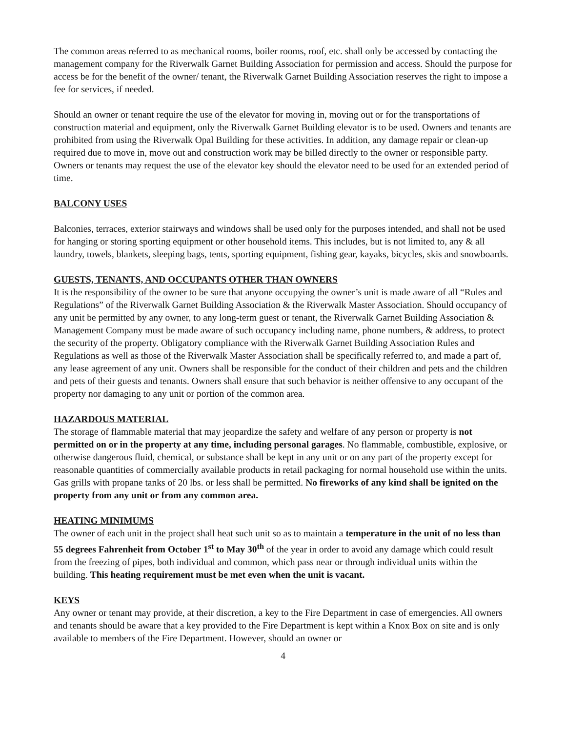The common areas referred to as mechanical rooms, boiler rooms, roof, etc. shall only be accessed by contacting the management company for the Riverwalk Garnet Building Association for permission and access. Should the purpose for access be for the benefit of the owner/ tenant, the Riverwalk Garnet Building Association reserves the right to impose a fee for services, if needed.
Should an owner or tenant require the use of the elevator for moving in, moving out or for the transportations of construction material and equipment, only the Riverwalk Garnet Building elevator is to be used. Owners and tenants are prohibited from using the Riverwalk Opal Building for these activities. In addition, any damage repair or clean-up required due to move in, move out and construction work may be billed directly to the owner or responsible party. Owners or tenants may request the use of the elevator key should the elevator need to be used for an extended period of time.
BALCONY USES
Balconies, terraces, exterior stairways and windows shall be used only for the purposes intended, and shall not be used for hanging or storing sporting equipment or other household items. This includes, but is not limited to, any & all laundry, towels, blankets, sleeping bags, tents, sporting equipment, fishing gear, kayaks, bicycles, skis and snowboards.
GUESTS, TENANTS, AND OCCUPANTS OTHER THAN OWNERS
It is the responsibility of the owner to be sure that anyone occupying the owner’s unit is made aware of all “Rules and Regulations” of the Riverwalk Garnet Building Association & the Riverwalk Master Association. Should occupancy of any unit be permitted by any owner, to any long-term guest or tenant, the Riverwalk Garnet Building Association & Management Company must be made aware of such occupancy including name, phone numbers, & address, to protect the security of the property. Obligatory compliance with the Riverwalk Garnet Building Association Rules and Regulations as well as those of the Riverwalk Master Association shall be specifically referred to, and made a part of, any lease agreement of any unit. Owners shall be responsible for the conduct of their children and pets and the children and pets of their guests and tenants. Owners shall ensure that such behavior is neither offensive to any occupant of the property nor damaging to any unit or portion of the common area.
HAZARDOUS MATERIAL
The storage of flammable material that may jeopardize the safety and welfare of any person or property is not permitted on or in the property at any time, including personal garages. No flammable, combustible, explosive, or otherwise dangerous fluid, chemical, or substance shall be kept in any unit or on any part of the property except for reasonable quantities of commercially available products in retail packaging for normal household use within the units. Gas grills with propane tanks of 20 lbs. or less shall be permitted. No fireworks of any kind shall be ignited on the property from any unit or from any common area.
HEATING MINIMUMS
The owner of each unit in the project shall heat such unit so as to maintain a temperature in the unit of no less than 55 degrees Fahrenheit from October 1<sup>st</sup> to May 30<sup>th</sup> of the year in order to avoid any damage which could result from the freezing of pipes, both individual and common, which pass near or through individual units within the building. This heating requirement must be met even when the unit is vacant.
KEYS
Any owner or tenant may provide, at their discretion, a key to the Fire Department in case of emergencies. All owners and tenants should be aware that a key provided to the Fire Department is kept within a Knox Box on site and is only available to members of the Fire Department. However, should an owner or
4